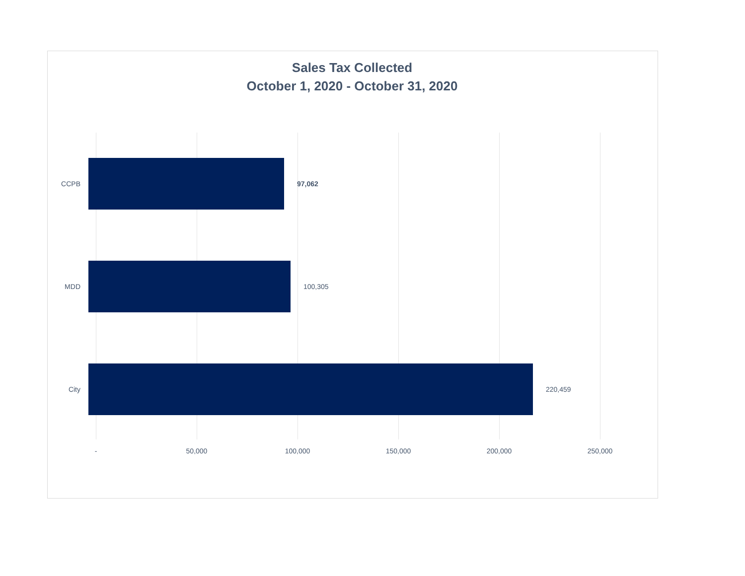Sales Tax Collected
October 1, 2020 - October 31, 2020
CCPB 97,062
MDD 100,305
City 220,459
- 50,000 100,000 150,000 200,000 250,000